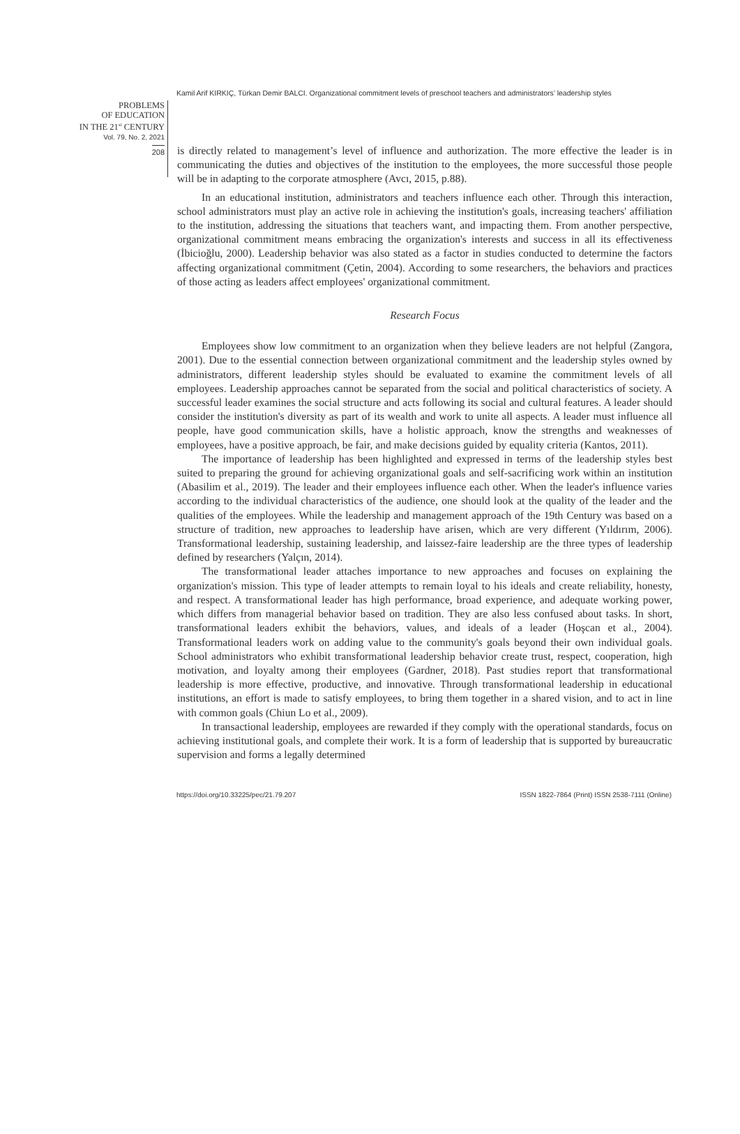Kamil Arif KIRKIÇ, Türkan Demir BALCI. Organizational commitment levels of preschool teachers and administrators’ leadership styles
PROBLEMS
OF EDUCATION
IN THE 21<sup>st</sup> CENTURY
Vol. 79, No. 2, 2021
208
is directly related to management’s level of influence and authorization. The more effective the leader is in communicating the duties and objectives of the institution to the employees, the more successful those people will be in adapting to the corporate atmosphere (Avcı, 2015, p.88).
In an educational institution, administrators and teachers influence each other. Through this interaction, school administrators must play an active role in achieving the institution's goals, increasing teachers' affiliation to the institution, addressing the situations that teachers want, and impacting them. From another perspective, organizational commitment means embracing the organization's interests and success in all its effectiveness (İbicioğlu, 2000). Leadership behavior was also stated as a factor in studies conducted to determine the factors affecting organizational commitment (Çetin, 2004). According to some researchers, the behaviors and practices of those acting as leaders affect employees' organizational commitment.
Research Focus
Employees show low commitment to an organization when they believe leaders are not helpful (Zangora, 2001). Due to the essential connection between organizational commitment and the leadership styles owned by administrators, different leadership styles should be evaluated to examine the commitment levels of all employees. Leadership approaches cannot be separated from the social and political characteristics of society. A successful leader examines the social structure and acts following its social and cultural features. A leader should consider the institution's diversity as part of its wealth and work to unite all aspects. A leader must influence all people, have good communication skills, have a holistic approach, know the strengths and weaknesses of employees, have a positive approach, be fair, and make decisions guided by equality criteria (Kantos, 2011).
The importance of leadership has been highlighted and expressed in terms of the leadership styles best suited to preparing the ground for achieving organizational goals and self-sacrificing work within an institution (Abasilim et al., 2019). The leader and their employees influence each other. When the leader's influence varies according to the individual characteristics of the audience, one should look at the quality of the leader and the qualities of the employees. While the leadership and management approach of the 19th Century was based on a structure of tradition, new approaches to leadership have arisen, which are very different (Yıldırım, 2006). Transformational leadership, sustaining leadership, and laissez-faire leadership are the three types of leadership defined by researchers (Yalçın, 2014).
The transformational leader attaches importance to new approaches and focuses on explaining the organization's mission. This type of leader attempts to remain loyal to his ideals and create reliability, honesty, and respect. A transformational leader has high performance, broad experience, and adequate working power, which differs from managerial behavior based on tradition. They are also less confused about tasks. In short, transformational leaders exhibit the behaviors, values, and ideals of a leader (Hoşcan et al., 2004). Transformational leaders work on adding value to the community's goals beyond their own individual goals. School administrators who exhibit transformational leadership behavior create trust, respect, cooperation, high motivation, and loyalty among their employees (Gardner, 2018). Past studies report that transformational leadership is more effective, productive, and innovative. Through transformational leadership in educational institutions, an effort is made to satisfy employees, to bring them together in a shared vision, and to act in line with common goals (Chiun Lo et al., 2009).
In transactional leadership, employees are rewarded if they comply with the operational standards, focus on achieving institutional goals, and complete their work. It is a form of leadership that is supported by bureaucratic supervision and forms a legally determined
https://doi.org/10.33225/pec/21.79.207 ISSN 1822-7864 (Print) ISSN 2538-7111 (Online)